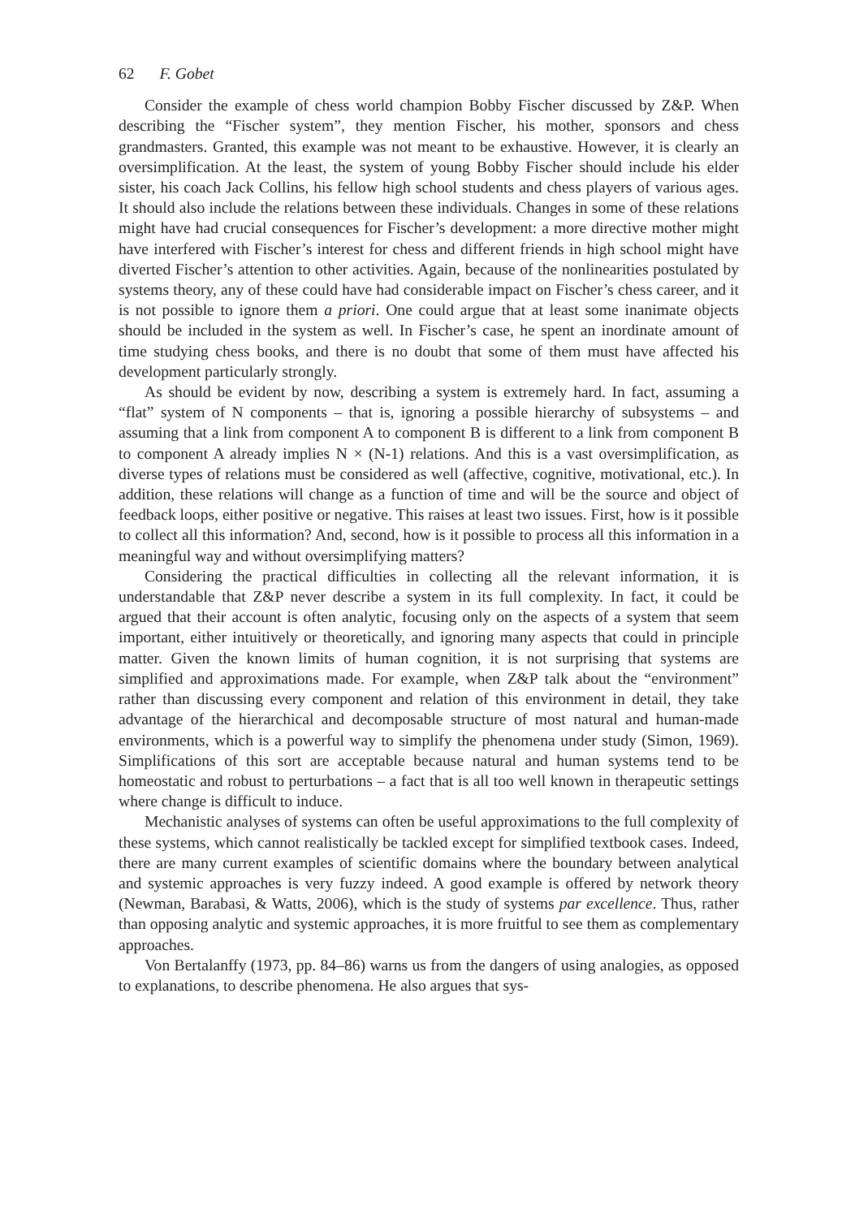62 F. Gobet
Consider the example of chess world champion Bobby Fischer discussed by Z&P. When describing the “Fischer system”, they mention Fischer, his mother, sponsors and chess grandmasters. Granted, this example was not meant to be exhaustive. However, it is clearly an oversimplification. At the least, the system of young Bobby Fischer should include his elder sister, his coach Jack Collins, his fellow high school students and chess players of various ages. It should also include the relations between these individuals. Changes in some of these relations might have had crucial consequences for Fischer’s development: a more directive mother might have interfered with Fischer’s interest for chess and different friends in high school might have diverted Fischer’s attention to other activities. Again, because of the nonlinearities postulated by systems theory, any of these could have had considerable impact on Fischer’s chess career, and it is not possible to ignore them a priori. One could argue that at least some inanimate objects should be included in the system as well. In Fischer’s case, he spent an inordinate amount of time studying chess books, and there is no doubt that some of them must have affected his development particularly strongly.
As should be evident by now, describing a system is extremely hard. In fact, assuming a “flat” system of N components – that is, ignoring a possible hierarchy of subsystems – and assuming that a link from component A to component B is different to a link from component B to component A already implies N × (N-1) relations. And this is a vast oversimplification, as diverse types of relations must be considered as well (affective, cognitive, motivational, etc.). In addition, these relations will change as a function of time and will be the source and object of feedback loops, either positive or negative. This raises at least two issues. First, how is it possible to collect all this information? And, second, how is it possible to process all this information in a meaningful way and without oversimplifying matters?
Considering the practical difficulties in collecting all the relevant information, it is understandable that Z&P never describe a system in its full complexity. In fact, it could be argued that their account is often analytic, focusing only on the aspects of a system that seem important, either intuitively or theoretically, and ignoring many aspects that could in principle matter. Given the known limits of human cognition, it is not surprising that systems are simplified and approximations made. For example, when Z&P talk about the “environment” rather than discussing every component and relation of this environment in detail, they take advantage of the hierarchical and decomposable structure of most natural and human-made environments, which is a powerful way to simplify the phenomena under study (Simon, 1969). Simplifications of this sort are acceptable because natural and human systems tend to be homeostatic and robust to perturbations – a fact that is all too well known in therapeutic settings where change is difficult to induce.
Mechanistic analyses of systems can often be useful approximations to the full complexity of these systems, which cannot realistically be tackled except for simplified textbook cases. Indeed, there are many current examples of scientific domains where the boundary between analytical and systemic approaches is very fuzzy indeed. A good example is offered by network theory (Newman, Barabasi, & Watts, 2006), which is the study of systems par excellence. Thus, rather than opposing analytic and systemic approaches, it is more fruitful to see them as complementary approaches.
Von Bertalanffy (1973, pp. 84–86) warns us from the dangers of using analogies, as opposed to explanations, to describe phenomena. He also argues that sys-